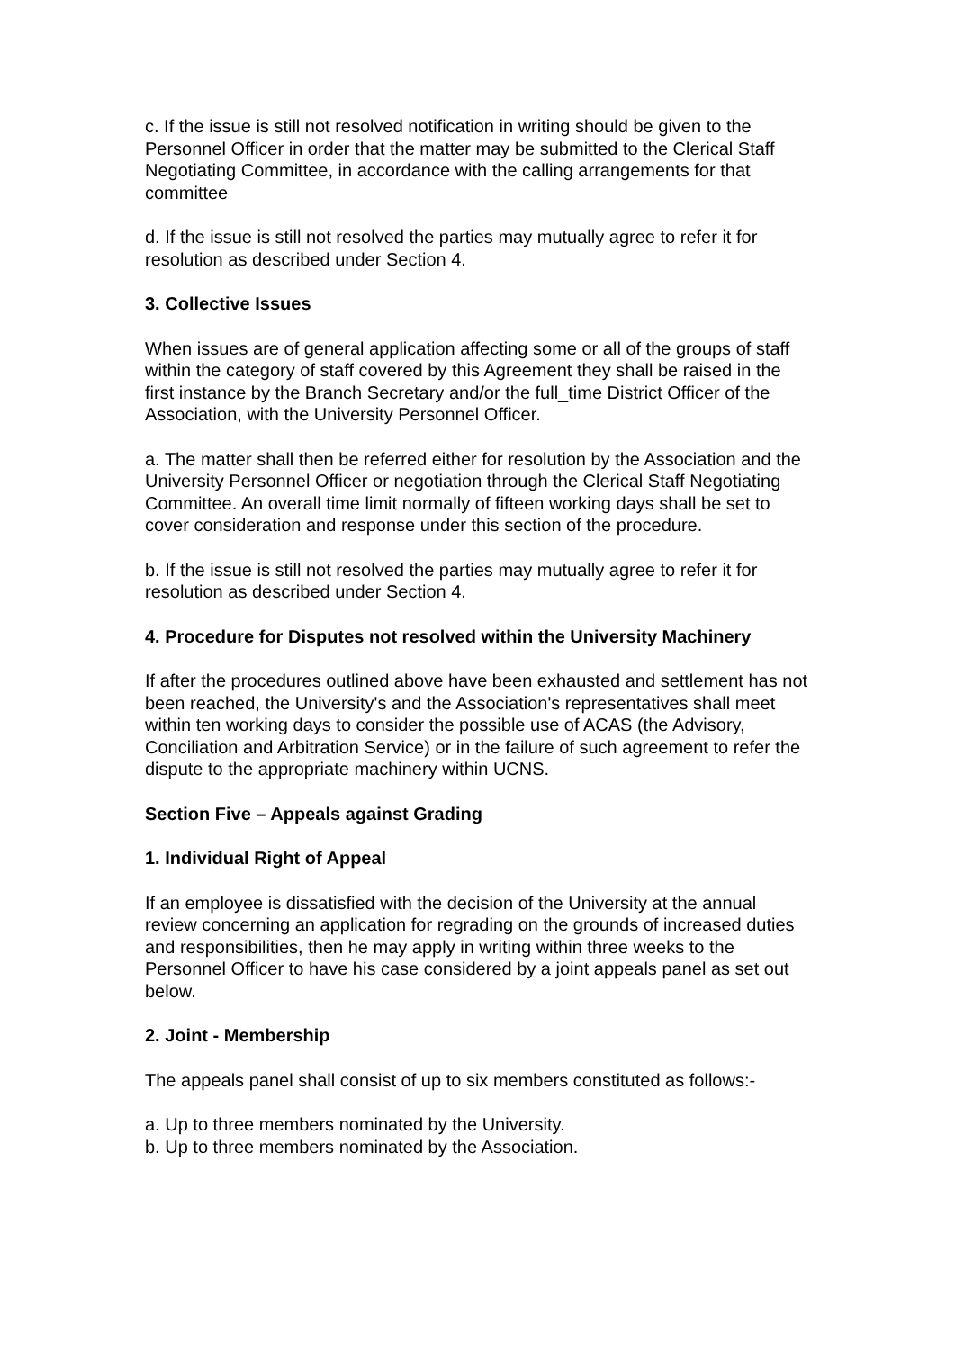c. If the issue is still not resolved notification in writing should be given to the Personnel Officer in order that the matter may be submitted to the Clerical Staff Negotiating Committee, in accordance with the calling arrangements for that committee
d. If the issue is still not resolved the parties may mutually agree to refer it for resolution as described under Section 4.
3. Collective Issues
When issues are of general application affecting some or all of the groups of staff within the category of staff covered by this Agreement they shall be raised in the first instance by the Branch Secretary and/or the full_time District Officer of the Association, with the University Personnel Officer.
a. The matter shall then be referred either for resolution by the Association and the University Personnel Officer or negotiation through the Clerical Staff Negotiating Committee. An overall time limit normally of fifteen working days shall be set to cover consideration and response under this section of the procedure.
b. If the issue is still not resolved the parties may mutually agree to refer it for resolution as described under Section 4.
4. Procedure for Disputes not resolved within the University Machinery
If after the procedures outlined above have been exhausted and settlement has not been reached, the University's and the Association's representatives shall meet within ten working days to consider the possible use of ACAS (the Advisory, Conciliation and Arbitration Service) or in the failure of such agreement to refer the dispute to the appropriate machinery within UCNS.
Section Five – Appeals against Grading
1. Individual Right of Appeal
If an employee is dissatisfied with the decision of the University at the annual review concerning an application for regrading on the grounds of increased duties and responsibilities, then he may apply in writing within three weeks to the Personnel Officer to have his case considered by a joint appeals panel as set out below.
2. Joint - Membership
The appeals panel shall consist of up to six members constituted as follows:-
a. Up to three members nominated by the University.
b. Up to three members nominated by the Association.